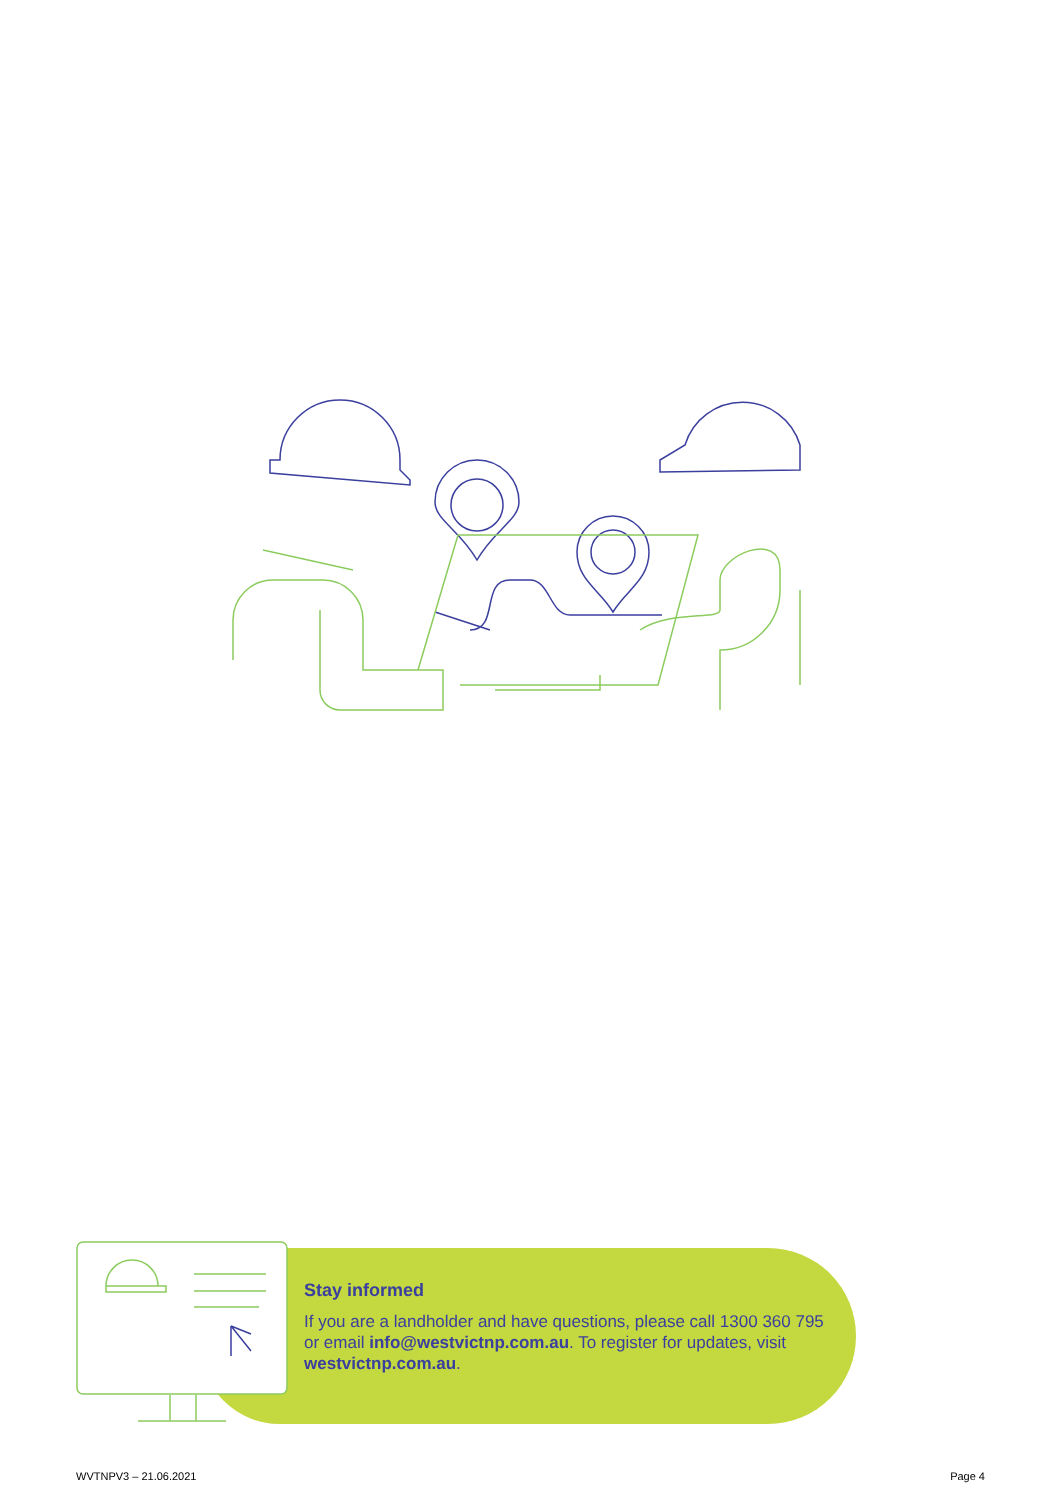Stay informed
If you are a landholder and have questions, please call 1300 360 795 or email info@westvictnp.com.au. To register for updates, visit westvictnp.com.au.
WVTNPV3 – 21.06.2021 Page 4